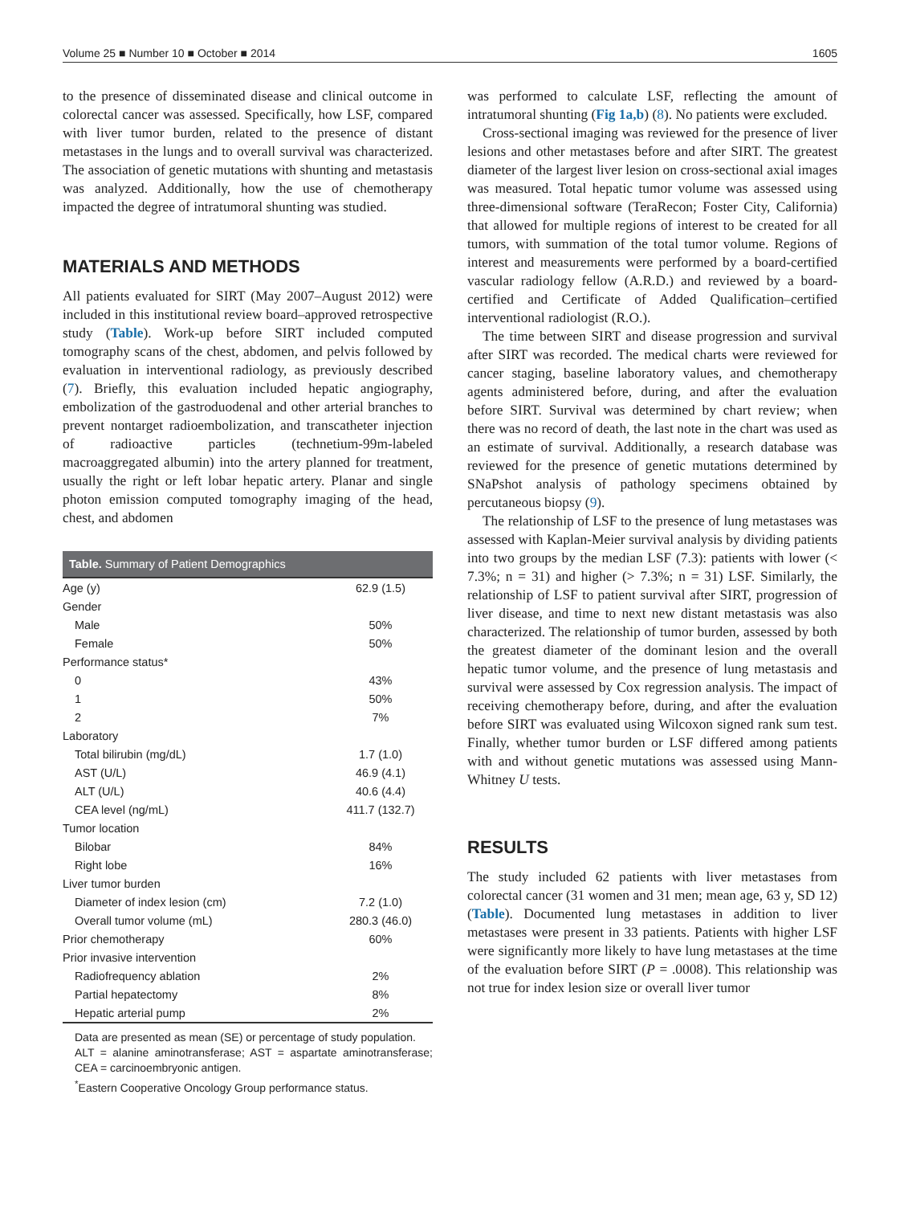Volume 25 ■ Number 10 ■ October ■ 2014 1605
to the presence of disseminated disease and clinical outcome in colorectal cancer was assessed. Specifically, how LSF, compared with liver tumor burden, related to the presence of distant metastases in the lungs and to overall survival was characterized. The association of genetic mutations with shunting and metastasis was analyzed. Additionally, how the use of chemotherapy impacted the degree of intratumoral shunting was studied.
MATERIALS AND METHODS
All patients evaluated for SIRT (May 2007–August 2012) were included in this institutional review board–approved retrospective study (Table). Work-up before SIRT included computed tomography scans of the chest, abdomen, and pelvis followed by evaluation in interventional radiology, as previously described (7). Briefly, this evaluation included hepatic angiography, embolization of the gastroduodenal and other arterial branches to prevent nontarget radioembolization, and transcatheter injection of radioactive particles (technetium-99m-labeled macroaggregated albumin) into the artery planned for treatment, usually the right or left lobar hepatic artery. Planar and single photon emission computed tomography imaging of the head, chest, and abdomen
Table. Summary of Patient Demographics
| Age (y) | 62.9 (1.5) |
| Gender | |
| Male | 50% |
| Female | 50% |
| Performance status* | |
| 0 | 43% |
| 1 | 50% |
| 2 | 7% |
| Laboratory | |
| Total bilirubin (mg/dL) | 1.7 (1.0) |
| AST (U/L) | 46.9 (4.1) |
| ALT (U/L) | 40.6 (4.4) |
| CEA level (ng/mL) | 411.7 (132.7) |
| Tumor location | |
| Bilobar | 84% |
| Right lobe | 16% |
| Liver tumor burden | |
| Diameter of index lesion (cm) | 7.2 (1.0) |
| Overall tumor volume (mL) | 280.3 (46.0) |
| Prior chemotherapy | 60% |
| Prior invasive intervention | |
| Radiofrequency ablation | 2% |
| Partial hepatectomy | 8% |
| Hepatic arterial pump | 2% |
Data are presented as mean (SE) or percentage of study population.
ALT = alanine aminotransferase; AST = aspartate aminotransferase; CEA = carcinoembryonic antigen.
<sup>*</sup> Eastern Cooperative Oncology Group performance status.
was performed to calculate LSF, reflecting the amount of intratumoral shunting (Fig 1a,b) (8). No patients were excluded.
Cross-sectional imaging was reviewed for the presence of liver lesions and other metastases before and after SIRT. The greatest diameter of the largest liver lesion on cross-sectional axial images was measured. Total hepatic tumor volume was assessed using three-dimensional software (TeraRecon; Foster City, California) that allowed for multiple regions of interest to be created for all tumors, with summation of the total tumor volume. Regions of interest and measurements were performed by a board-certified vascular radiology fellow (A.R.D.) and reviewed by a board-certified and Certificate of Added Qualification–certified interventional radiologist (R.O.).
The time between SIRT and disease progression and survival after SIRT was recorded. The medical charts were reviewed for cancer staging, baseline laboratory values, and chemotherapy agents administered before, during, and after the evaluation before SIRT. Survival was determined by chart review; when there was no record of death, the last note in the chart was used as an estimate of survival. Additionally, a research database was reviewed for the presence of genetic mutations determined by SNaPshot analysis of pathology specimens obtained by percutaneous biopsy (9).
The relationship of LSF to the presence of lung metastases was assessed with Kaplan-Meier survival analysis by dividing patients into two groups by the median LSF (7.3): patients with lower (< 7.3%; n = 31) and higher (> 7.3%; n = 31) LSF. Similarly, the relationship of LSF to patient survival after SIRT, progression of liver disease, and time to next new distant metastasis was also characterized. The relationship of tumor burden, assessed by both the greatest diameter of the dominant lesion and the overall hepatic tumor volume, and the presence of lung metastasis and survival were assessed by Cox regression analysis. The impact of receiving chemotherapy before, during, and after the evaluation before SIRT was evaluated using Wilcoxon signed rank sum test. Finally, whether tumor burden or LSF differed among patients with and without genetic mutations was assessed using Mann-Whitney U tests.
RESULTS
The study included 62 patients with liver metastases from colorectal cancer (31 women and 31 men; mean age, 63 y, SD 12) (Table). Documented lung metastases in addition to liver metastases were present in 33 patients. Patients with higher LSF were significantly more likely to have lung metastases at the time of the evaluation before SIRT (P = .0008). This relationship was not true for index lesion size or overall liver tumor